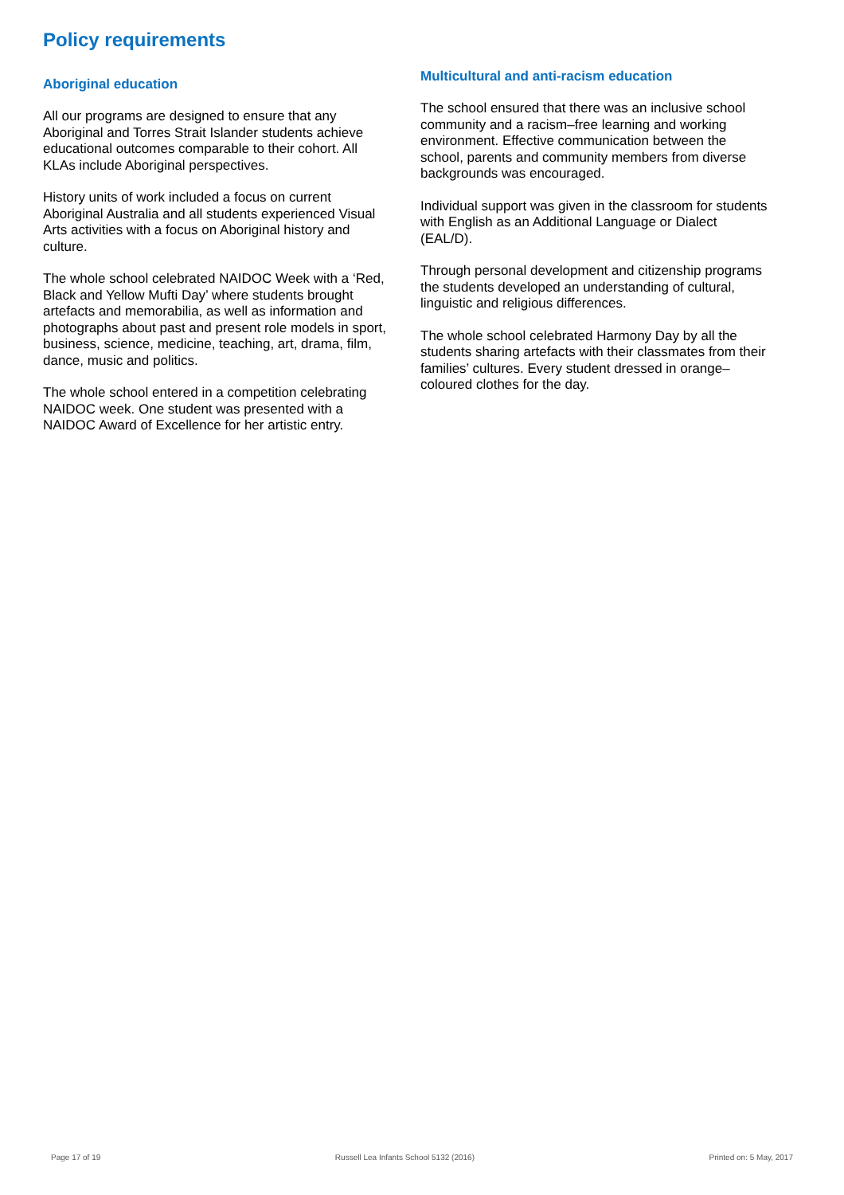Policy requirements
Aboriginal education
All our programs are designed to ensure that any Aboriginal and Torres Strait Islander students achieve educational outcomes comparable to their cohort. All KLAs include Aboriginal perspectives.
History units of work included a focus on current Aboriginal Australia and all students experienced Visual Arts activities with a focus on Aboriginal history and culture.
The whole school celebrated NAIDOC Week with a ‘Red, Black and Yellow Mufti Day’ where students brought artefacts and memorabilia, as well as information and photographs about past and present role models in sport, business, science, medicine, teaching, art, drama, film, dance, music and politics.
The whole school entered in a competition celebrating NAIDOC week. One student was presented with a NAIDOC Award of Excellence for her artistic entry.
Multicultural and anti-racism education
The school ensured that there was an inclusive school community and a racism–free learning and working environment. Effective communication between the school, parents and community members from diverse backgrounds was encouraged.
Individual support was given in the classroom for students with English as an Additional Language or Dialect (EAL/D).
Through personal development and citizenship programs the students developed an understanding of cultural, linguistic and religious differences.
The whole school celebrated Harmony Day by all the students sharing artefacts with their classmates from their families’ cultures. Every student dressed in orange–coloured clothes for the day.
Page 17 of 19 Russell Lea Infants School 5132 (2016) Printed on: 5 May, 2017